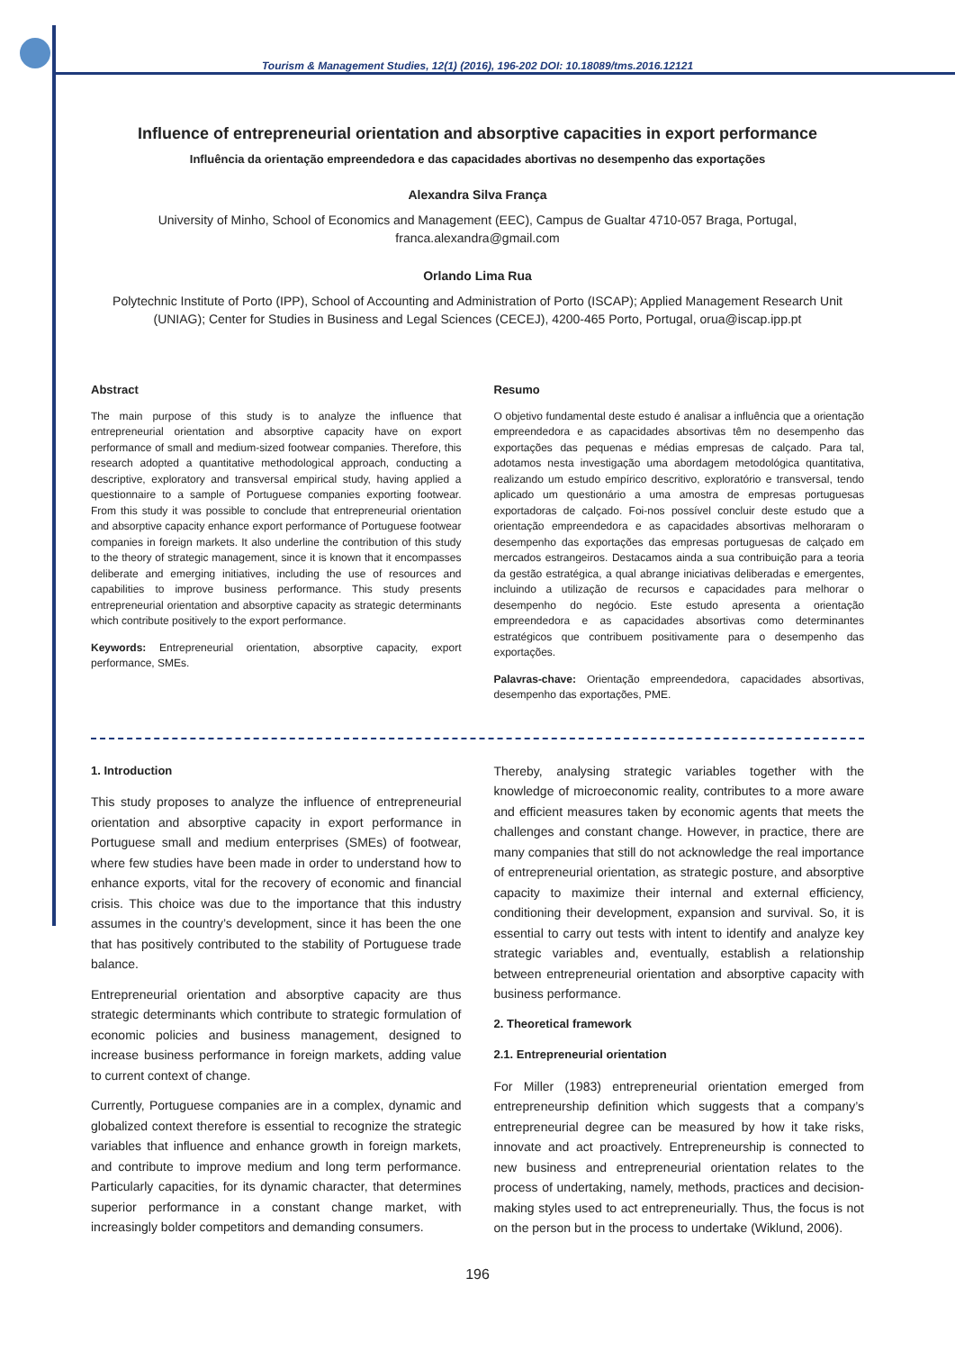Tourism & Management Studies, 12(1) (2016), 196-202 DOI: 10.18089/tms.2016.12121
Influence of entrepreneurial orientation and absorptive capacities in export performance
Influência da orientação empreendedora e das capacidades abortivas no desempenho das exportações
Alexandra Silva França
University of Minho, School of Economics and Management (EEC), Campus de Gualtar 4710-057 Braga, Portugal, franca.alexandra@gmail.com
Orlando Lima Rua
Polytechnic Institute of Porto (IPP), School of Accounting and Administration of Porto (ISCAP); Applied Management Research Unit (UNIAG); Center for Studies in Business and Legal Sciences (CECEJ), 4200-465 Porto, Portugal, orua@iscap.ipp.pt
Abstract
The main purpose of this study is to analyze the influence that entrepreneurial orientation and absorptive capacity have on export performance of small and medium-sized footwear companies. Therefore, this research adopted a quantitative methodological approach, conducting a descriptive, exploratory and transversal empirical study, having applied a questionnaire to a sample of Portuguese companies exporting footwear. From this study it was possible to conclude that entrepreneurial orientation and absorptive capacity enhance export performance of Portuguese footwear companies in foreign markets. It also underline the contribution of this study to the theory of strategic management, since it is known that it encompasses deliberate and emerging initiatives, including the use of resources and capabilities to improve business performance. This study presents entrepreneurial orientation and absorptive capacity as strategic determinants which contribute positively to the export performance.
Keywords: Entrepreneurial orientation, absorptive capacity, export performance, SMEs.
Resumo
O objetivo fundamental deste estudo é analisar a influência que a orientação empreendedora e as capacidades absortivas têm no desempenho das exportações das pequenas e médias empresas de calçado. Para tal, adotamos nesta investigação uma abordagem metodológica quantitativa, realizando um estudo empírico descritivo, exploratório e transversal, tendo aplicado um questionário a uma amostra de empresas portuguesas exportadoras de calçado. Foi-nos possível concluir deste estudo que a orientação empreendedora e as capacidades absortivas melhoraram o desempenho das exportações das empresas portuguesas de calçado em mercados estrangeiros. Destacamos ainda a sua contribuição para a teoria da gestão estratégica, a qual abrange iniciativas deliberadas e emergentes, incluindo a utilização de recursos e capacidades para melhorar o desempenho do negócio. Este estudo apresenta a orientação empreendedora e as capacidades absortivas como determinantes estratégicos que contribuem positivamente para o desempenho das exportações.
Palavras-chave: Orientação empreendedora, capacidades absortivas, desempenho das exportações, PME.
1. Introduction
This study proposes to analyze the influence of entrepreneurial orientation and absorptive capacity in export performance in Portuguese small and medium enterprises (SMEs) of footwear, where few studies have been made in order to understand how to enhance exports, vital for the recovery of economic and financial crisis. This choice was due to the importance that this industry assumes in the country’s development, since it has been the one that has positively contributed to the stability of Portuguese trade balance.
Entrepreneurial orientation and absorptive capacity are thus strategic determinants which contribute to strategic formulation of economic policies and business management, designed to increase business performance in foreign markets, adding value to current context of change.
Currently, Portuguese companies are in a complex, dynamic and globalized context therefore is essential to recognize the strategic variables that influence and enhance growth in foreign markets, and contribute to improve medium and long term performance. Particularly capacities, for its dynamic character, that determines superior performance in a constant change market, with increasingly bolder competitors and demanding consumers.
Thereby, analysing strategic variables together with the knowledge of microeconomic reality, contributes to a more aware and efficient measures taken by economic agents that meets the challenges and constant change. However, in practice, there are many companies that still do not acknowledge the real importance of entrepreneurial orientation, as strategic posture, and absorptive capacity to maximize their internal and external efficiency, conditioning their development, expansion and survival. So, it is essential to carry out tests with intent to identify and analyze key strategic variables and, eventually, establish a relationship between entrepreneurial orientation and absorptive capacity with business performance.
2. Theoretical framework
2.1. Entrepreneurial orientation
For Miller (1983) entrepreneurial orientation emerged from entrepreneurship definition which suggests that a company’s entrepreneurial degree can be measured by how it take risks, innovate and act proactively. Entrepreneurship is connected to new business and entrepreneurial orientation relates to the process of undertaking, namely, methods, practices and decision-making styles used to act entrepreneurially. Thus, the focus is not on the person but in the process to undertake (Wiklund, 2006).
196